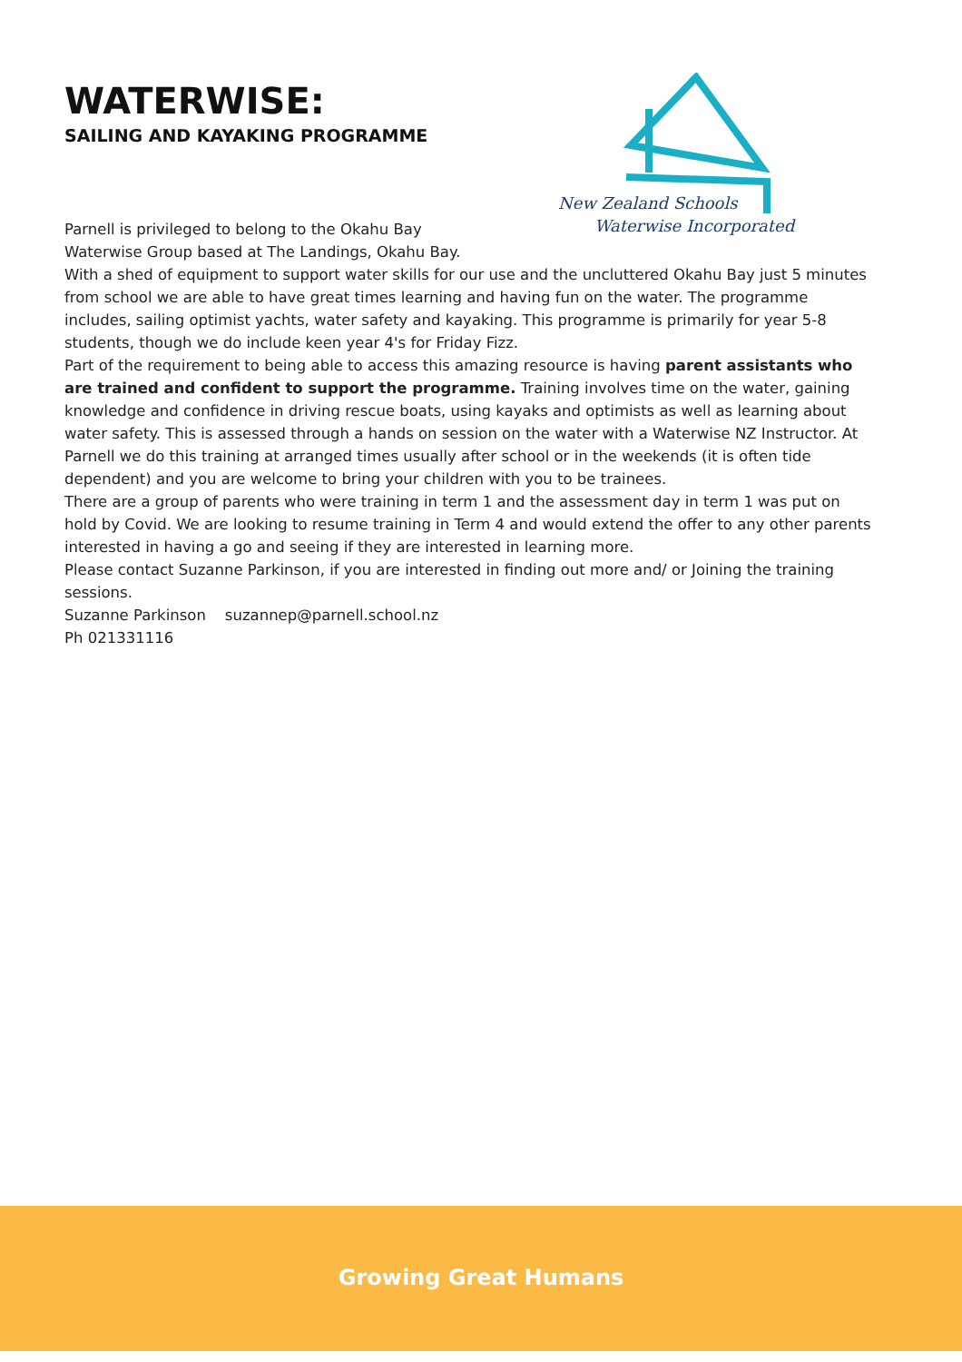New Zealand Schools
Waterwise Incorporated
WATERWISE:
SAILING AND KAYAKING PROGRAMME
Parnell is privileged to belong to the Okahu Bay
Waterwise Group based at The Landings, Okahu Bay.
With a shed of equipment to support water skills for our use and the uncluttered Okahu Bay just 5 minutes from school we are able to have great times learning and having fun on the water. The programme includes, sailing optimist yachts, water safety and kayaking. This programme is primarily for year 5-8 students, though we do include keen year 4's for Friday Fizz.
Part of the requirement to being able to access this amazing resource is having parent assistants who are trained and confident to support the programme. Training involves time on the water, gaining knowledge and confidence in driving rescue boats, using kayaks and optimists as well as learning about water safety. This is assessed through a hands on session on the water with a Waterwise NZ Instructor. At Parnell we do this training at arranged times usually after school or in the weekends (it is often tide dependent) and you are welcome to bring your children with you to be trainees.
There are a group of parents who were training in term 1 and the assessment day in term 1 was put on hold by Covid. We are looking to resume training in Term 4 and would extend the offer to any other parents interested in having a go and seeing if they are interested in learning more.
Please contact Suzanne Parkinson, if you are interested in finding out more and/ or Joining the training sessions.
Suzanne Parkinson suzannep@parnell.school.nz
Ph 021331116
Growing Great Humans